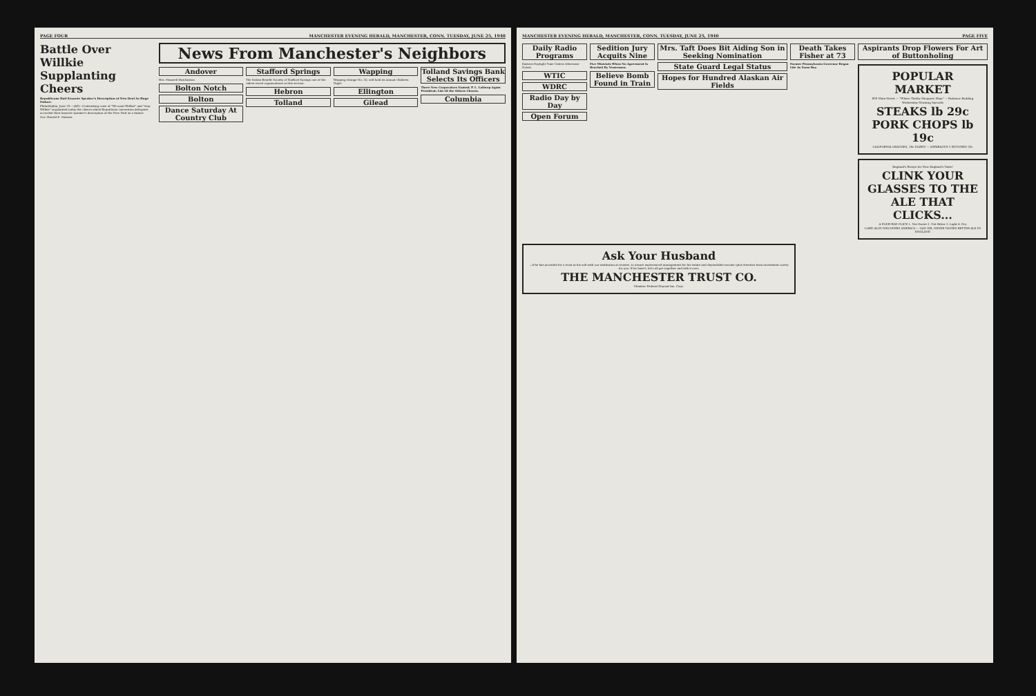PAGE FOUR MANCHESTER EVENING HERALD, MANCHESTER, CONN. TUESDAY, JUNE 25, 1940
Battle Over Willkie Supplanting Cheers
Republicans Hail Keynote Speaker's Description of New Deal As Huge Failure.
Philadelphia, June 25.—(AP)—Contrasting cries of "We want Willkie" and "stop Willkie" supplanted today the cheers which Republican convention delegates accorded their keynote speaker's description of the New Deal as a failure.
Gov. Harold E. Stassen
News From Manchester's Neighbors
Andover
Mrs. Maxwell Hutchinson
Bolton Notch
Bolton
Dance Saturday At Country Club
Stafford Springs
The Italian Benefit Society of Stafford Springs one of the oldest racial organizations in this section.
Hebron
Tolland
Wapping
Wapping Grange No. 30, will hold its annual Children Night.
Ellington
Gilead
Tolland Savings Bank Selects Its Officers
Three New Corporators Named; P. L. Lathrop Again President; List Of the Others Chosen.
Columbia
MANCHESTER EVENING HERALD, MANCHESTER, CONN. TUESDAY, JUNE 25, 1940 PAGE FIVE
Daily Radio Programs
Eastern Daylight Time Unless Otherwise Noted.
WTIC
WDRC
Radio Day by Day
Open Forum
Sedition Jury Acquits Nine
Five Mistrials When No Agreement Is Reached By Veniremen.
Believe Bomb Found in Train
Mrs. Taft Does Bit Aiding Son in Seeking Nomination
State Guard Legal Status
Hopes for Hundred Alaskan Air Fields
Death Takes Fisher at 73
Former Pennsylvania Governor Began Life As Farm Boy.
Aspirants Drop Flowers For Art of Buttonholing
POPULAR MARKET
855 Main Street — "Where Thrifty Shoppers Shop" — Rubinow Building
Wednesday Morning Specials
STEAKS lb 29c
PORK CHOPS lb 19c
CALIFORNIA ORANGES, 18c DOZEN — ASPARAGUS 2 BUNCHES 25c
England's Recipe for New England's Taste!
CLINK YOUR GLASSES TO THE ALE THAT CLICKS...
A FOUR-WAY CLICK 1. Not Sweet 2. Not Bitter 3. Light 4. Dry
LORD ALGY DISCOVERS AMERICA — GAD SIR, NEVER TASTED BETTER ALE IN ENGLAND
Ask Your Husband
...if he has provided for a trust in his will with our institution as trustee, to assure experienced management for his estate and dependable income (plus freedom from investment cares) for you. If he hasn't, let's all get together and talk it over.
THE MANCHESTER TRUST CO.
Member Federal Deposit Ins. Corp.